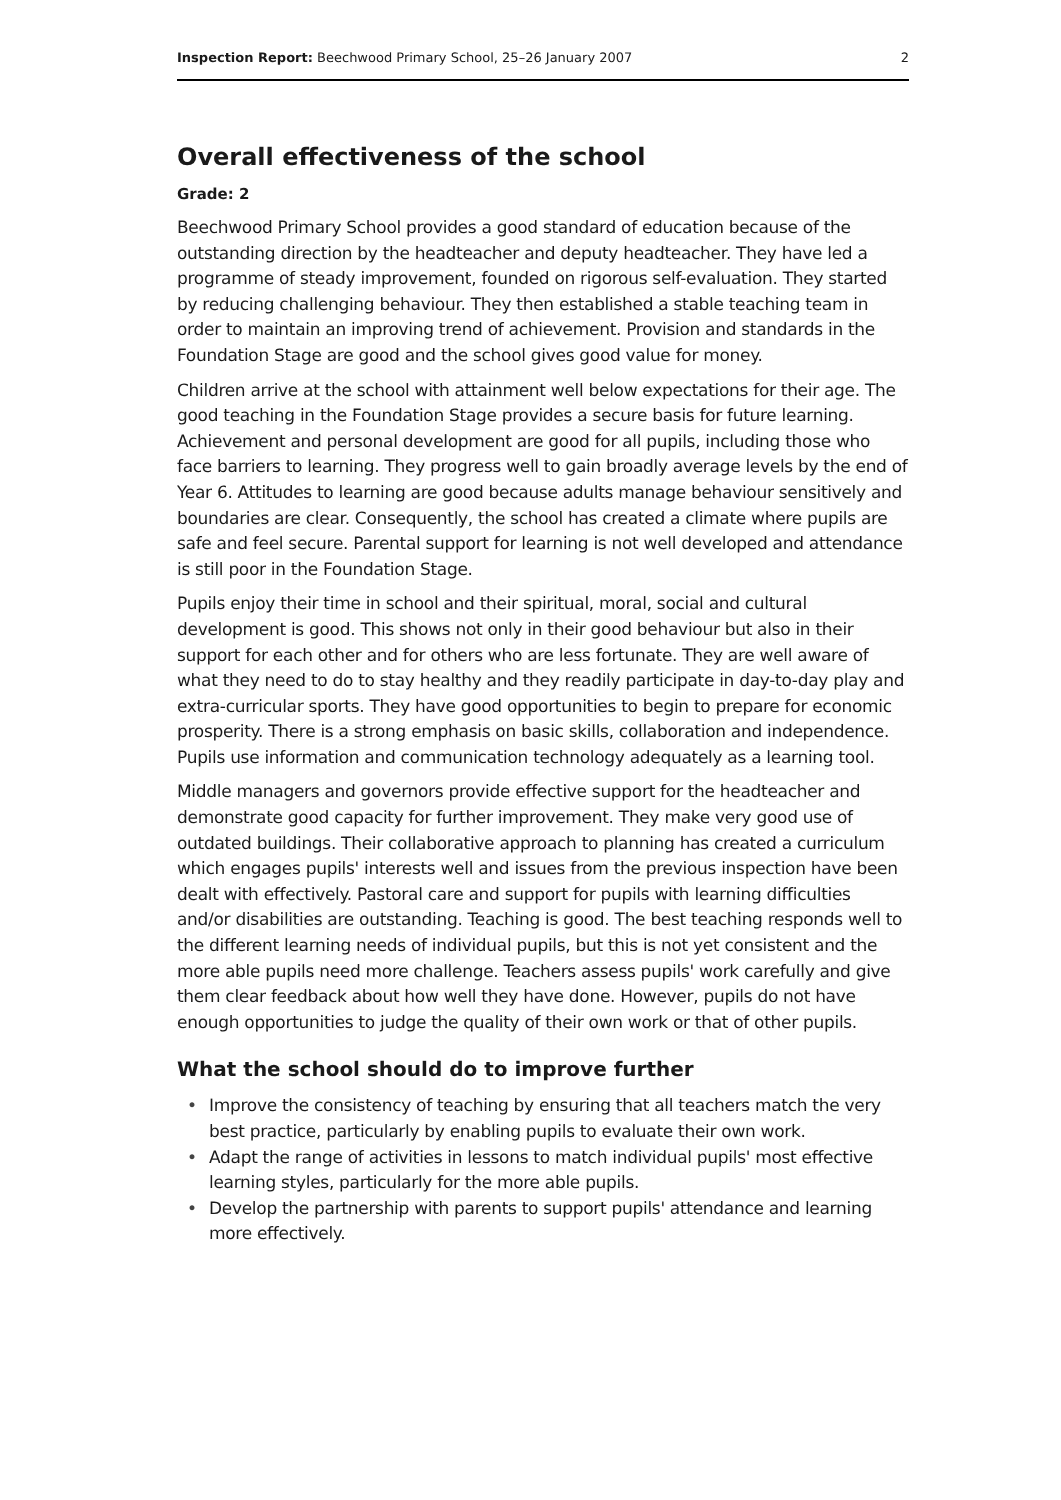Inspection Report: Beechwood Primary School, 25–26 January 2007 2
Overall effectiveness of the school
Grade: 2
Beechwood Primary School provides a good standard of education because of the outstanding direction by the headteacher and deputy headteacher. They have led a programme of steady improvement, founded on rigorous self-evaluation. They started by reducing challenging behaviour. They then established a stable teaching team in order to maintain an improving trend of achievement. Provision and standards in the Foundation Stage are good and the school gives good value for money.
Children arrive at the school with attainment well below expectations for their age. The good teaching in the Foundation Stage provides a secure basis for future learning. Achievement and personal development are good for all pupils, including those who face barriers to learning. They progress well to gain broadly average levels by the end of Year 6. Attitudes to learning are good because adults manage behaviour sensitively and boundaries are clear. Consequently, the school has created a climate where pupils are safe and feel secure. Parental support for learning is not well developed and attendance is still poor in the Foundation Stage.
Pupils enjoy their time in school and their spiritual, moral, social and cultural development is good. This shows not only in their good behaviour but also in their support for each other and for others who are less fortunate. They are well aware of what they need to do to stay healthy and they readily participate in day-to-day play and extra-curricular sports. They have good opportunities to begin to prepare for economic prosperity. There is a strong emphasis on basic skills, collaboration and independence. Pupils use information and communication technology adequately as a learning tool.
Middle managers and governors provide effective support for the headteacher and demonstrate good capacity for further improvement. They make very good use of outdated buildings. Their collaborative approach to planning has created a curriculum which engages pupils' interests well and issues from the previous inspection have been dealt with effectively. Pastoral care and support for pupils with learning difficulties and/or disabilities are outstanding. Teaching is good. The best teaching responds well to the different learning needs of individual pupils, but this is not yet consistent and the more able pupils need more challenge. Teachers assess pupils' work carefully and give them clear feedback about how well they have done. However, pupils do not have enough opportunities to judge the quality of their own work or that of other pupils.
What the school should do to improve further
Improve the consistency of teaching by ensuring that all teachers match the very best practice, particularly by enabling pupils to evaluate their own work.
Adapt the range of activities in lessons to match individual pupils' most effective learning styles, particularly for the more able pupils.
Develop the partnership with parents to support pupils' attendance and learning more effectively.